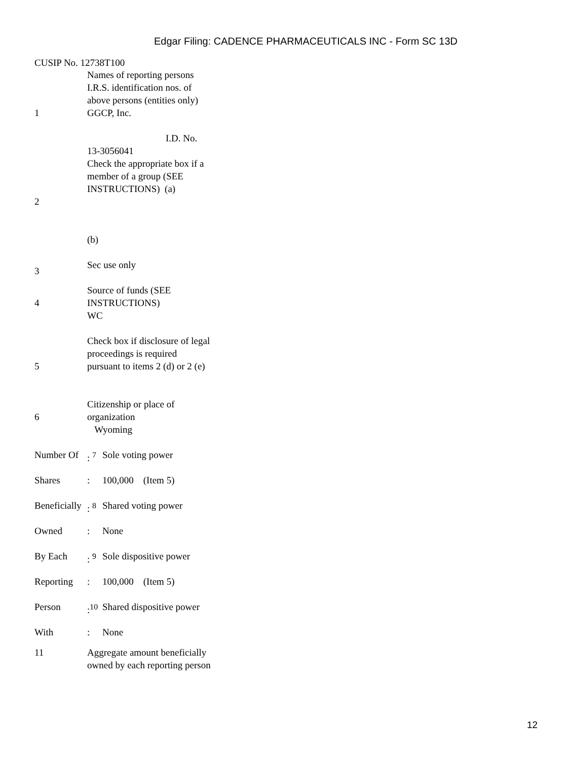Edgar Filing: CADENCE PHARMACEUTICALS INC - Form SC 13D
CUSIP No. 12738T100
| 1 | Names of reporting persons I.R.S. identification nos. of above persons (entities only) GGCP, Inc. I.D. No. 13-3056041 |
| 2 | Check the appropriate box if a member of a group (SEE INSTRUCTIONS) (a) (b) |
| 3 | Sec use only |
| 4 | Source of funds (SEE INSTRUCTIONS) WC |
| 5 | Check box if disclosure of legal proceedings is required pursuant to items 2 (d) or 2 (e) |
| 6 | Citizenship or place of organization Wyoming |
| Number Of | : <sup>7</sup> | Sole voting power |
| Shares | : | 100,000 (Item 5) |
| Beneficially | : <sup>8</sup> | Shared voting power |
| Owned | : | None |
| By Each | : <sup>9</sup> | Sole dispositive power |
| Reporting | : | 100,000 (Item 5) |
| Person | :<sup>10</sup> | Shared dispositive power |
| With | : | None |
| 11 | Aggregate amount beneficially owned by each reporting person |
12